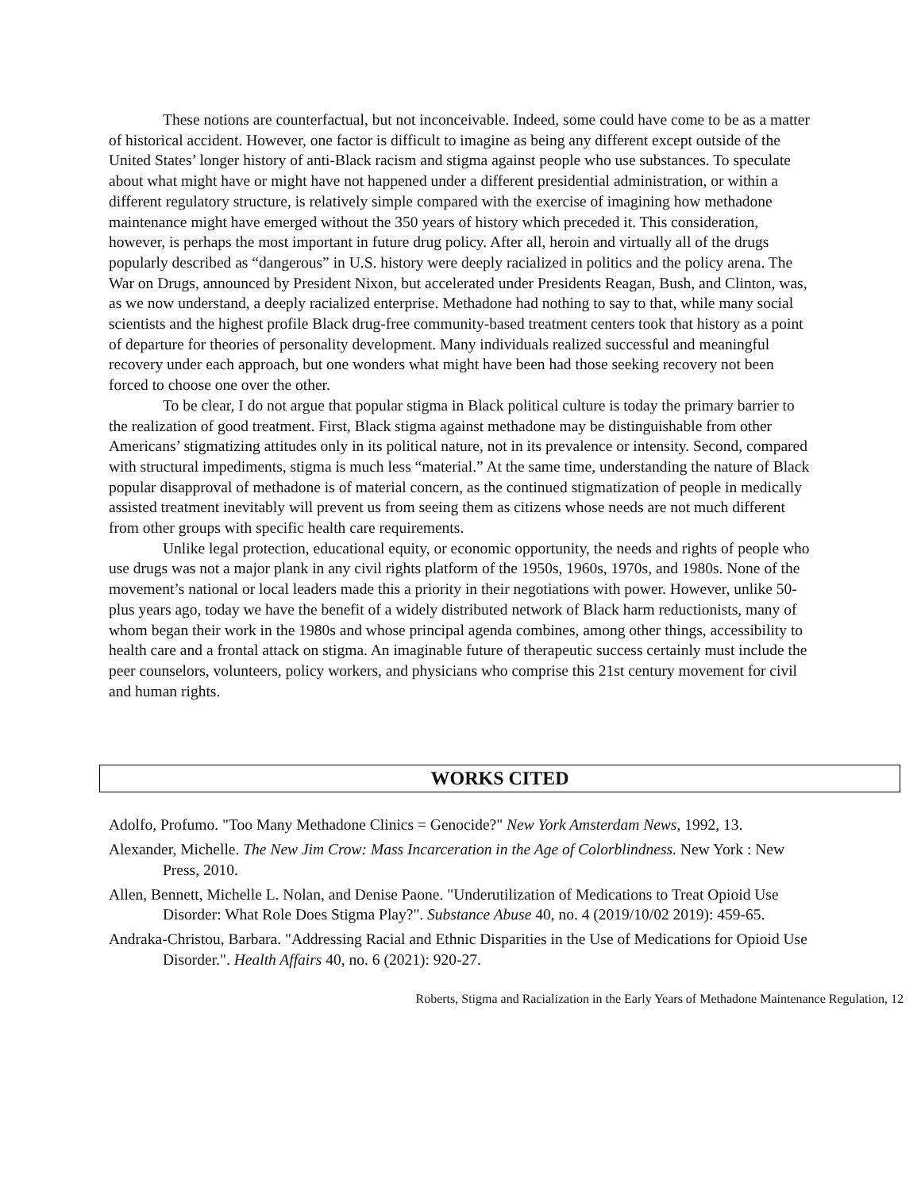These notions are counterfactual, but not inconceivable. Indeed, some could have come to be as a matter of historical accident. However, one factor is difficult to imagine as being any different except outside of the United States’ longer history of anti-Black racism and stigma against people who use substances. To speculate about what might have or might have not happened under a different presidential administration, or within a different regulatory structure, is relatively simple compared with the exercise of imagining how methadone maintenance might have emerged without the 350 years of history which preceded it. This consideration, however, is perhaps the most important in future drug policy. After all, heroin and virtually all of the drugs popularly described as “dangerous” in U.S. history were deeply racialized in politics and the policy arena. The War on Drugs, announced by President Nixon, but accelerated under Presidents Reagan, Bush, and Clinton, was, as we now understand, a deeply racialized enterprise. Methadone had nothing to say to that, while many social scientists and the highest profile Black drug-free community-based treatment centers took that history as a point of departure for theories of personality development. Many individuals realized successful and meaningful recovery under each approach, but one wonders what might have been had those seeking recovery not been forced to choose one over the other.
To be clear, I do not argue that popular stigma in Black political culture is today the primary barrier to the realization of good treatment. First, Black stigma against methadone may be distinguishable from other Americans’ stigmatizing attitudes only in its political nature, not in its prevalence or intensity. Second, compared with structural impediments, stigma is much less “material.” At the same time, understanding the nature of Black popular disapproval of methadone is of material concern, as the continued stigmatization of people in medically assisted treatment inevitably will prevent us from seeing them as citizens whose needs are not much different from other groups with specific health care requirements.
Unlike legal protection, educational equity, or economic opportunity, the needs and rights of people who use drugs was not a major plank in any civil rights platform of the 1950s, 1960s, 1970s, and 1980s. None of the movement’s national or local leaders made this a priority in their negotiations with power. However, unlike 50-plus years ago, today we have the benefit of a widely distributed network of Black harm reductionists, many of whom began their work in the 1980s and whose principal agenda combines, among other things, accessibility to health care and a frontal attack on stigma. An imaginable future of therapeutic success certainly must include the peer counselors, volunteers, policy workers, and physicians who comprise this 21st century movement for civil and human rights.
WORKS CITED
Adolfo, Profumo. "Too Many Methadone Clinics = Genocide?" New York Amsterdam News, 1992, 13.
Alexander, Michelle. The New Jim Crow: Mass Incarceration in the Age of Colorblindness. New York : New Press, 2010.
Allen, Bennett, Michelle L. Nolan, and Denise Paone. "Underutilization of Medications to Treat Opioid Use Disorder: What Role Does Stigma Play?". Substance Abuse 40, no. 4 (2019/10/02 2019): 459-65.
Andraka-Christou, Barbara. "Addressing Racial and Ethnic Disparities in the Use of Medications for Opioid Use Disorder.". Health Affairs 40, no. 6 (2021): 920-27.
Roberts, Stigma and Racialization in the Early Years of Methadone Maintenance Regulation, 12